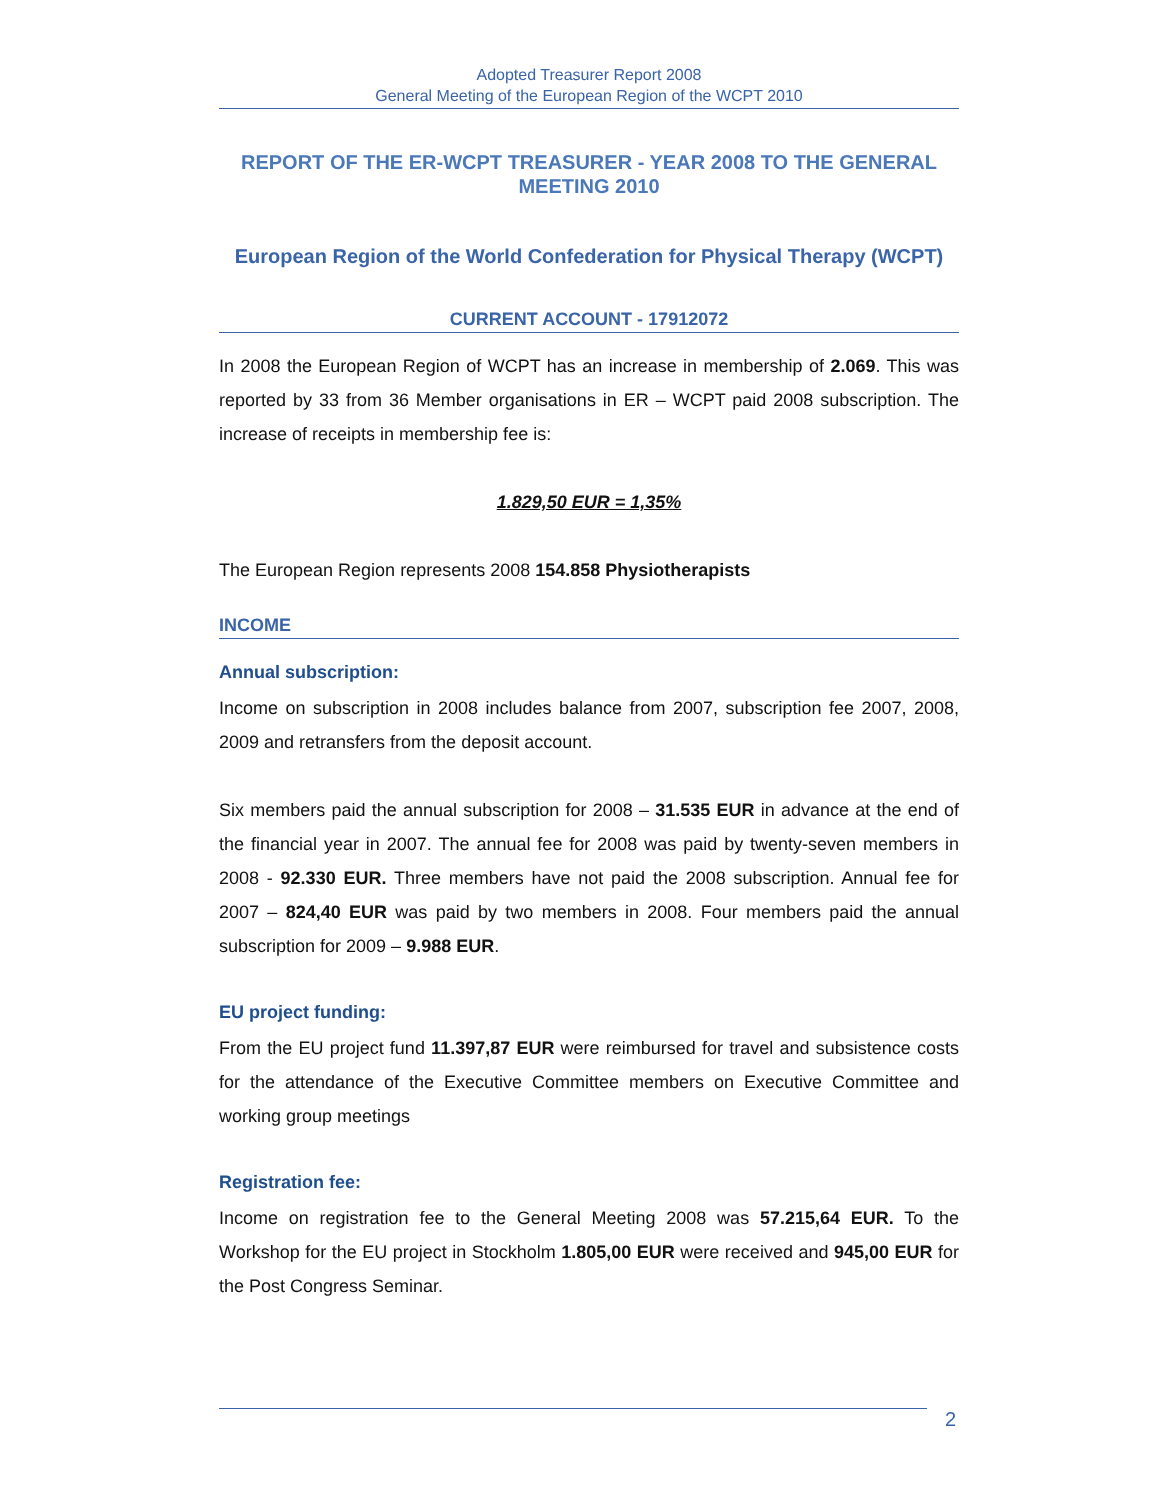Adopted Treasurer Report 2008
General Meeting of the European Region of the WCPT 2010
REPORT OF THE ER-WCPT TREASURER - YEAR 2008 TO THE GENERAL MEETING 2010
European Region of the World Confederation for Physical Therapy (WCPT)
CURRENT ACCOUNT - 17912072
In 2008 the European Region of WCPT has an increase in membership of 2.069. This was reported by 33 from 36 Member organisations in ER – WCPT paid 2008 subscription. The increase of receipts in membership fee is:
1.829,50 EUR = 1,35%
The European Region represents 2008 154.858 Physiotherapists
INCOME
Annual subscription:
Income on subscription in 2008 includes balance from 2007, subscription fee 2007, 2008, 2009 and retransfers from the deposit account.
Six members paid the annual subscription for 2008 – 31.535 EUR in advance at the end of the financial year in 2007. The annual fee for 2008 was paid by twenty-seven members in 2008 - 92.330 EUR. Three members have not paid the 2008 subscription. Annual fee for 2007 – 824,40 EUR was paid by two members in 2008. Four members paid the annual subscription for 2009 – 9.988 EUR.
EU project funding:
From the EU project fund 11.397,87 EUR were reimbursed for travel and subsistence costs for the attendance of the Executive Committee members on Executive Committee and working group meetings
Registration fee:
Income on registration fee to the General Meeting 2008 was 57.215,64 EUR. To the Workshop for the EU project in Stockholm 1.805,00 EUR were received and 945,00 EUR for the Post Congress Seminar.
2